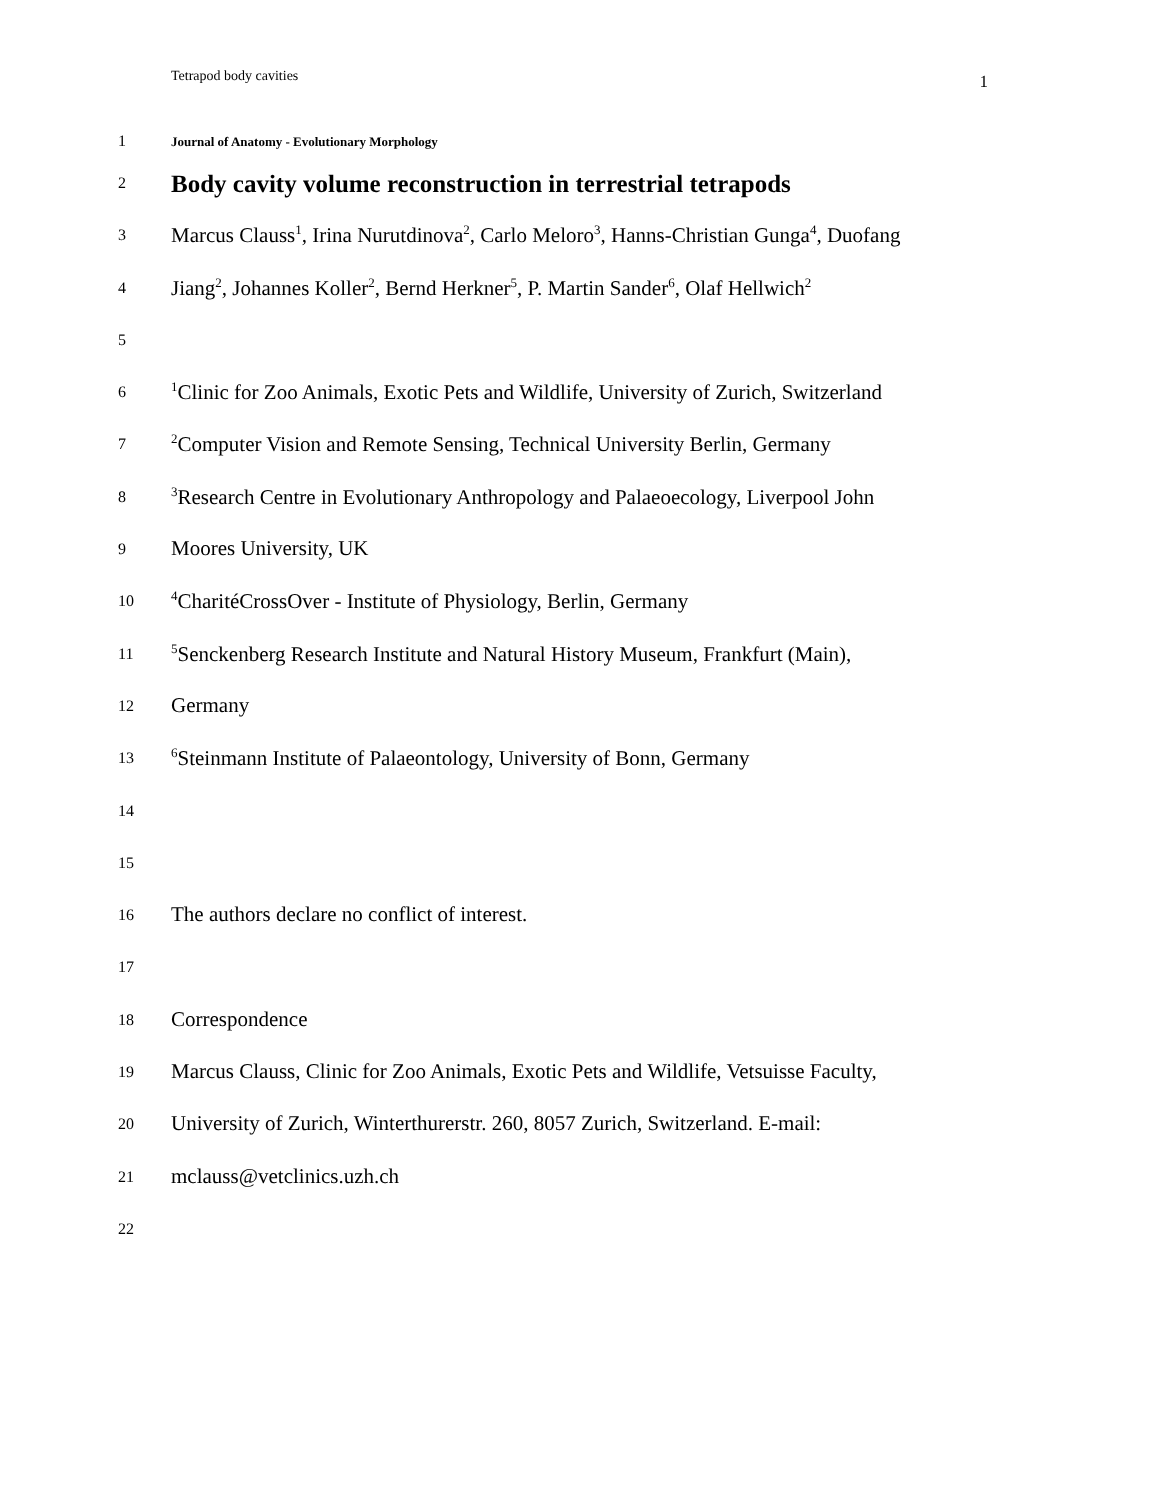Tetrapod body cavities 1
1 Journal of Anatomy - Evolutionary Morphology
2 Body cavity volume reconstruction in terrestrial tetrapods
3 Marcus Clauss<sup>1</sup>, Irina Nurutdinova<sup>2</sup>, Carlo Meloro<sup>3</sup>, Hanns-Christian Gunga<sup>4</sup>, Duofang
4 Jiang<sup>2</sup>, Johannes Koller<sup>2</sup>, Bernd Herkner<sup>5</sup>, P. Martin Sander<sup>6</sup>, Olaf Hellwich<sup>2</sup>
5
6<sup>1</sup>Clinic for Zoo Animals, Exotic Pets and Wildlife, University of Zurich, Switzerland
7<sup>2</sup>Computer Vision and Remote Sensing, Technical University Berlin, Germany
8<sup>3</sup>Research Centre in Evolutionary Anthropology and Palaeoecology, Liverpool John
9 Moores University, UK
10<sup>4</sup>CharitéCrossOver - Institute of Physiology, Berlin, Germany
11<sup>5</sup>Senckenberg Research Institute and Natural History Museum, Frankfurt (Main),
12 Germany
13<sup>6</sup>Steinmann Institute of Palaeontology, University of Bonn, Germany
14
15
16 The authors declare no conflict of interest.
17
18 Correspondence
19 Marcus Clauss, Clinic for Zoo Animals, Exotic Pets and Wildlife, Vetsuisse Faculty,
20 University of Zurich, Winterthurerstr. 260, 8057 Zurich, Switzerland. E-mail:
21 mclauss@vetclinics.uzh.ch
22